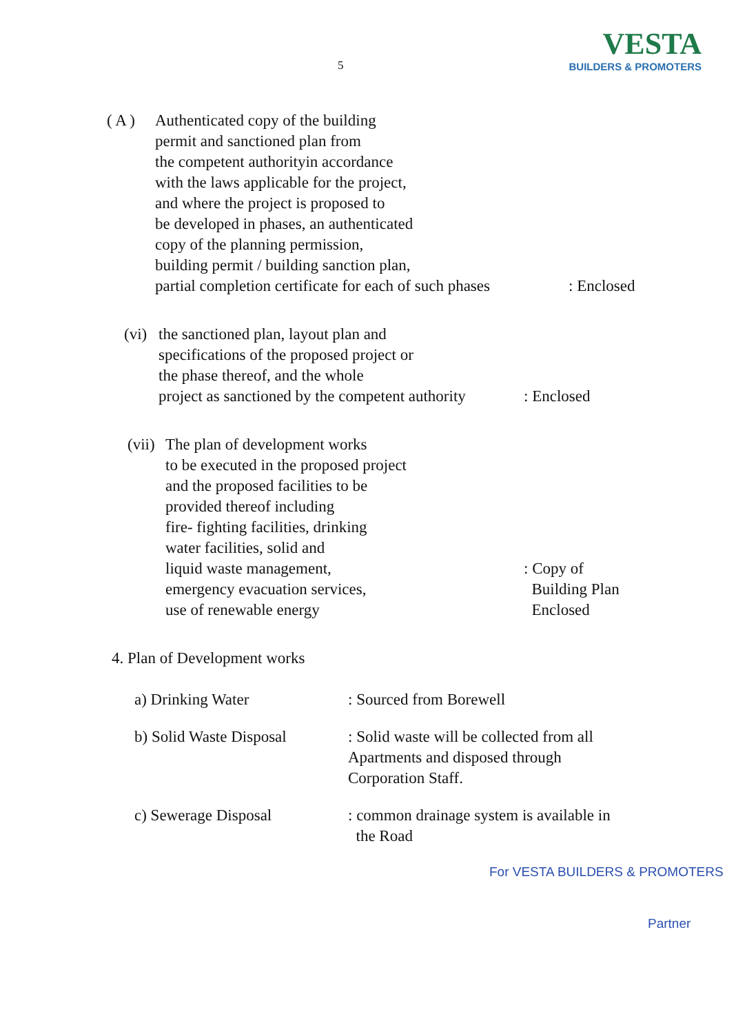5
VESTA
BUILDERS & PROMOTERS
( A ) Authenticated copy of the building
permit and sanctioned plan from
the competent authorityin accordance
with the laws applicable for the project,
and where the project is proposed to
be developed in phases, an authenticated
copy of the planning permission,
building permit / building sanction plan,
partial completion certificate for each of such phases
: Enclosed
(vi)
the sanctioned plan, layout plan and
specifications of the proposed project or
the phase thereof, and the whole
project as sanctioned by the competent authority
: Enclosed
(vii)
The plan of development works
to be executed in the proposed project
and the proposed facilities to be
provided thereof including
fire- fighting facilities, drinking
water facilities, solid and
liquid waste management,
emergency evacuation services,
use of renewable energy
: Copy of
Building Plan
Enclosed
4. Plan of Development works
a) Drinking Water : Sourced from Borewell
b) Solid Waste Disposal
: Solid waste will be collected from all
Apartments and disposed through
Corporation Staff.
c) Sewerage Disposal : common drainage system is available in
the Road
For VESTA BUILDERS & PROMOTERS
Partner